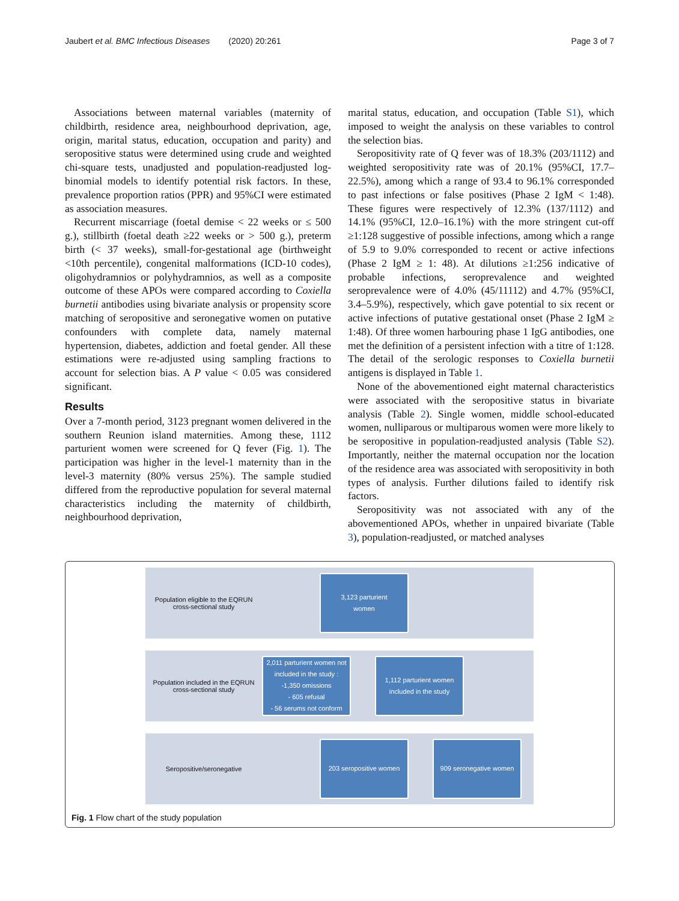Jaubert et al. BMC Infectious Diseases (2020) 20:261 Page 3 of 7
Associations between maternal variables (maternity of childbirth, residence area, neighbourhood deprivation, age, origin, marital status, education, occupation and parity) and seropositive status were determined using crude and weighted chi-square tests, unadjusted and population-readjusted log-binomial models to identify potential risk factors. In these, prevalence proportion ratios (PPR) and 95%CI were estimated as association measures.
Recurrent miscarriage (foetal demise < 22 weeks or ≤ 500 g.), stillbirth (foetal death ≥22 weeks or > 500 g.), preterm birth (< 37 weeks), small-for-gestational age (birthweight <10th percentile), congenital malformations (ICD-10 codes), oligohydramnios or polyhydramnios, as well as a composite outcome of these APOs were compared according to Coxiella burnetii antibodies using bivariate analysis or propensity score matching of seropositive and seronegative women on putative confounders with complete data, namely maternal hypertension, diabetes, addiction and foetal gender. All these estimations were re-adjusted using sampling fractions to account for selection bias. A P value < 0.05 was considered significant.
Results
Over a 7-month period, 3123 pregnant women delivered in the southern Reunion island maternities. Among these, 1112 parturient women were screened for Q fever (Fig. 1). The participation was higher in the level-1 maternity than in the level-3 maternity (80% versus 25%). The sample studied differed from the reproductive population for several maternal characteristics including the maternity of childbirth, neighbourhood deprivation,
marital status, education, and occupation (Table S1), which imposed to weight the analysis on these variables to control the selection bias.
Seropositivity rate of Q fever was of 18.3% (203/1112) and weighted seropositivity rate was of 20.1% (95%CI, 17.7–22.5%), among which a range of 93.4 to 96.1% corresponded to past infections or false positives (Phase 2 IgM < 1:48). These figures were respectively of 12.3% (137/1112) and 14.1% (95%CI, 12.0–16.1%) with the more stringent cut-off ≥1:128 suggestive of possible infections, among which a range of 5.9 to 9.0% corresponded to recent or active infections (Phase 2 IgM ≥ 1: 48). At dilutions ≥1:256 indicative of probable infections, seroprevalence and weighted seroprevalence were of 4.0% (45/11112) and 4.7% (95%CI, 3.4–5.9%), respectively, which gave potential to six recent or active infections of putative gestational onset (Phase 2 IgM ≥ 1:48). Of three women harbouring phase 1 IgG antibodies, one met the definition of a persistent infection with a titre of 1:128. The detail of the serologic responses to Coxiella burnetii antigens is displayed in Table 1.
None of the abovementioned eight maternal characteristics were associated with the seropositive status in bivariate analysis (Table 2). Single women, middle school-educated women, nulliparous or multiparous women were more likely to be seropositive in population-readjusted analysis (Table S2). Importantly, neither the maternal occupation nor the location of the residence area was associated with seropositivity in both types of analysis. Further dilutions failed to identify risk factors.
Seropositivity was not associated with any of the abovementioned APOs, whether in unpaired bivariate (Table 3), population-readjusted, or matched analyses
Population eligible to the EQRUN cross-sectional study
3,123 parturient
women
Population included in the EQRUN cross-sectional study
2,011 parturient women not included in the study :
-1,350 omissions
- 605 refusal
- 56 serums not conform
1,112 parturient women included in the study
Seropositive/seronegative
203 seropositive women
909 seronegative women
Fig. 1 Flow chart of the study population